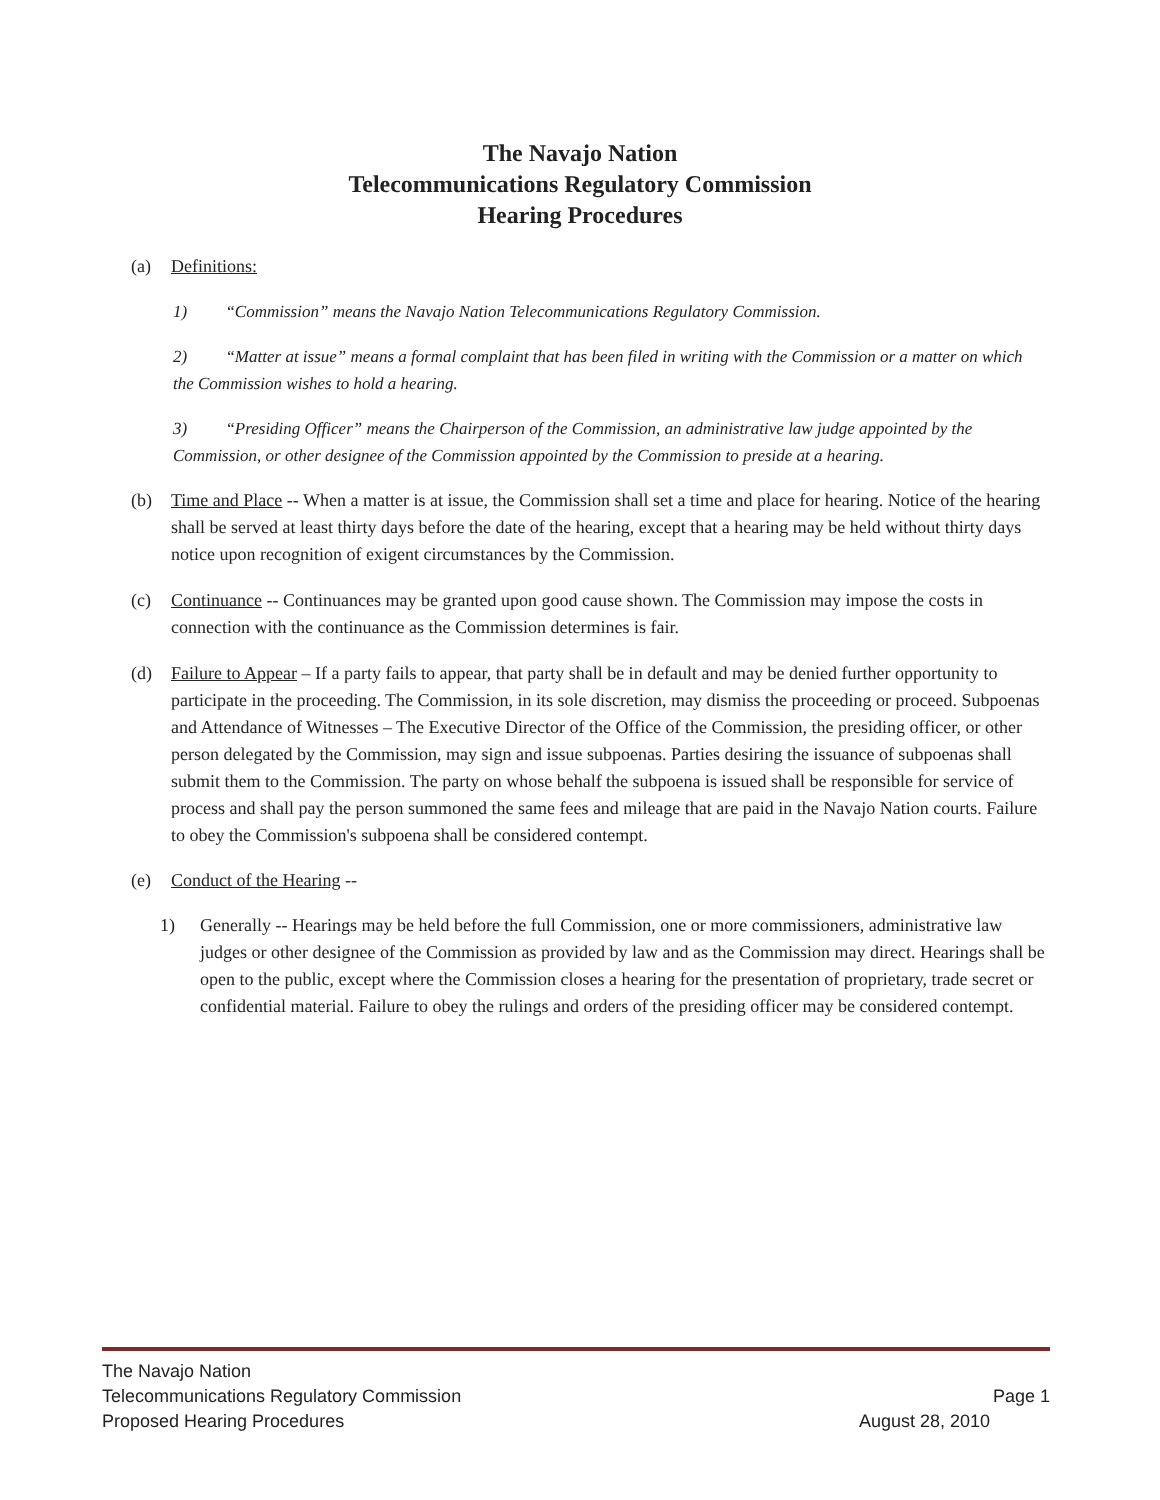The Navajo Nation
Telecommunications Regulatory Commission
Hearing Procedures
(a) Definitions:
1) “Commission” means the Navajo Nation Telecommunications Regulatory Commission.
2) “Matter at issue” means a formal complaint that has been filed in writing with the Commission or a matter on which the Commission wishes to hold a hearing.
3) “Presiding Officer” means the Chairperson of the Commission, an administrative law judge appointed by the Commission, or other designee of the Commission appointed by the Commission to preside at a hearing.
(b) Time and Place -- When a matter is at issue, the Commission shall set a time and place for hearing. Notice of the hearing shall be served at least thirty days before the date of the hearing, except that a hearing may be held without thirty days notice upon recognition of exigent circumstances by the Commission.
(c) Continuance -- Continuances may be granted upon good cause shown. The Commission may impose the costs in connection with the continuance as the Commission determines is fair.
(d) Failure to Appear – If a party fails to appear, that party shall be in default and may be denied further opportunity to participate in the proceeding. The Commission, in its sole discretion, may dismiss the proceeding or proceed. Subpoenas and Attendance of Witnesses – The Executive Director of the Office of the Commission, the presiding officer, or other person delegated by the Commission, may sign and issue subpoenas. Parties desiring the issuance of subpoenas shall submit them to the Commission. The party on whose behalf the subpoena is issued shall be responsible for service of process and shall pay the person summoned the same fees and mileage that are paid in the Navajo Nation courts. Failure to obey the Commission's subpoena shall be considered contempt.
(e) Conduct of the Hearing --
1) Generally -- Hearings may be held before the full Commission, one or more commissioners, administrative law judges or other designee of the Commission as provided by law and as the Commission may direct. Hearings shall be open to the public, except where the Commission closes a hearing for the presentation of proprietary, trade secret or confidential material. Failure to obey the rulings and orders of the presiding officer may be considered contempt.
The Navajo Nation
Telecommunications Regulatory Commission Page 1
Proposed Hearing Procedures August 28, 2010